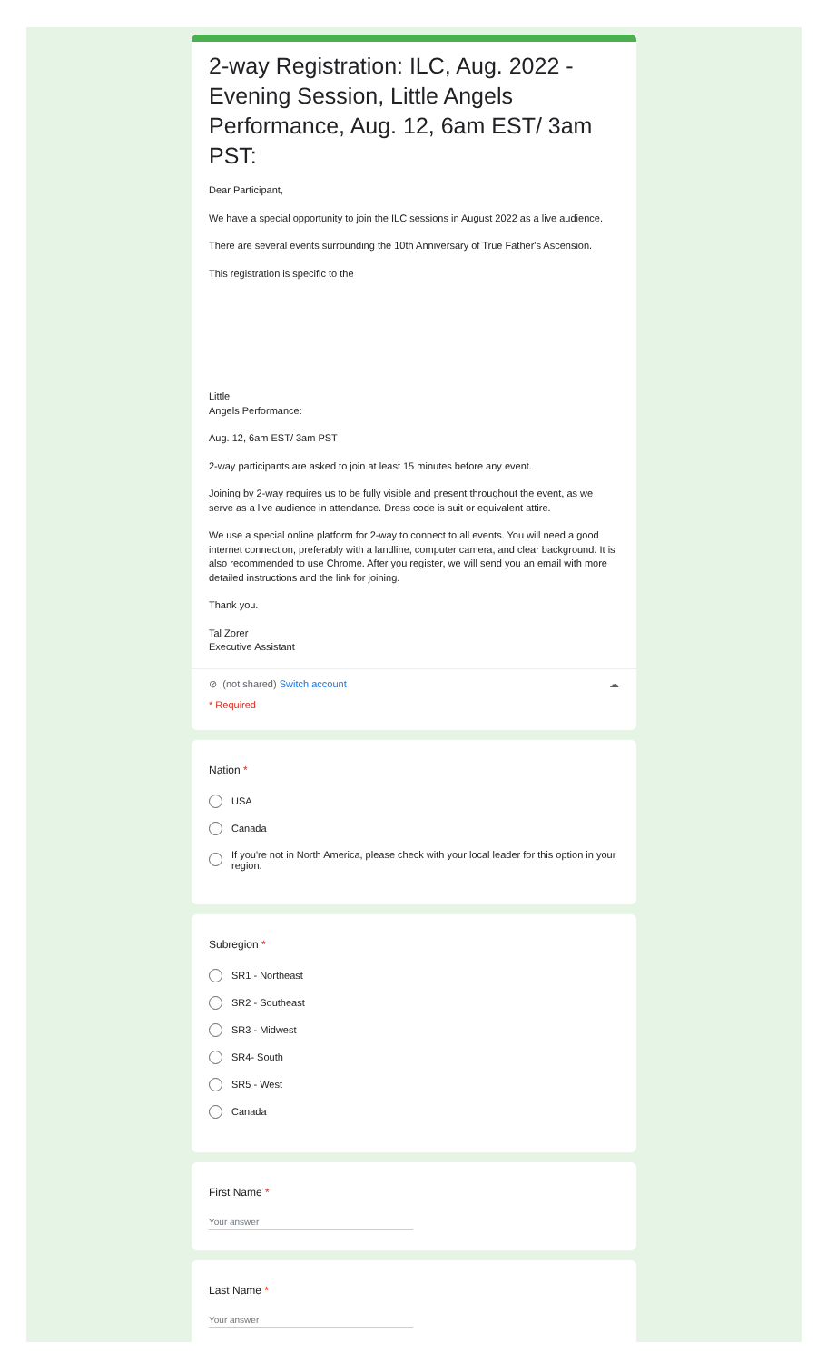2-way Registration: ILC, Aug. 2022 - Evening Session, Little Angels Performance, Aug. 12, 6am EST/ 3am PST:
Dear Participant,
We have a special opportunity to join the ILC sessions in August 2022 as a live audience.
There are several events surrounding the 10th Anniversary of True Father's Ascension.
This registration is specific to the
Little
Angels Performance:
Aug. 12, 6am EST/ 3am PST
2-way participants are asked to join at least 15 minutes before any event.
Joining by 2-way requires us to be fully visible and present throughout the event, as we serve as a live audience in attendance. Dress code is suit or equivalent attire.
We use a special online platform for 2-way to connect to all events. You will need a good internet connection, preferably with a landline, computer camera, and clear background. It is also recommended to use Chrome. After you register, we will send you an email with more detailed instructions and the link for joining.
Thank you.
Tal Zorer
Executive Assistant
⊘ (not shared) Switch account ☁
* Required
Nation *
USA
Canada
If you're not in North America, please check with your local leader for this option in your region.
Subregion *
SR1 - Northeast
SR2 - Southeast
SR3 - Midwest
SR4- South
SR5 - West
Canada
First Name *
Your answer
Last Name *
Your answer